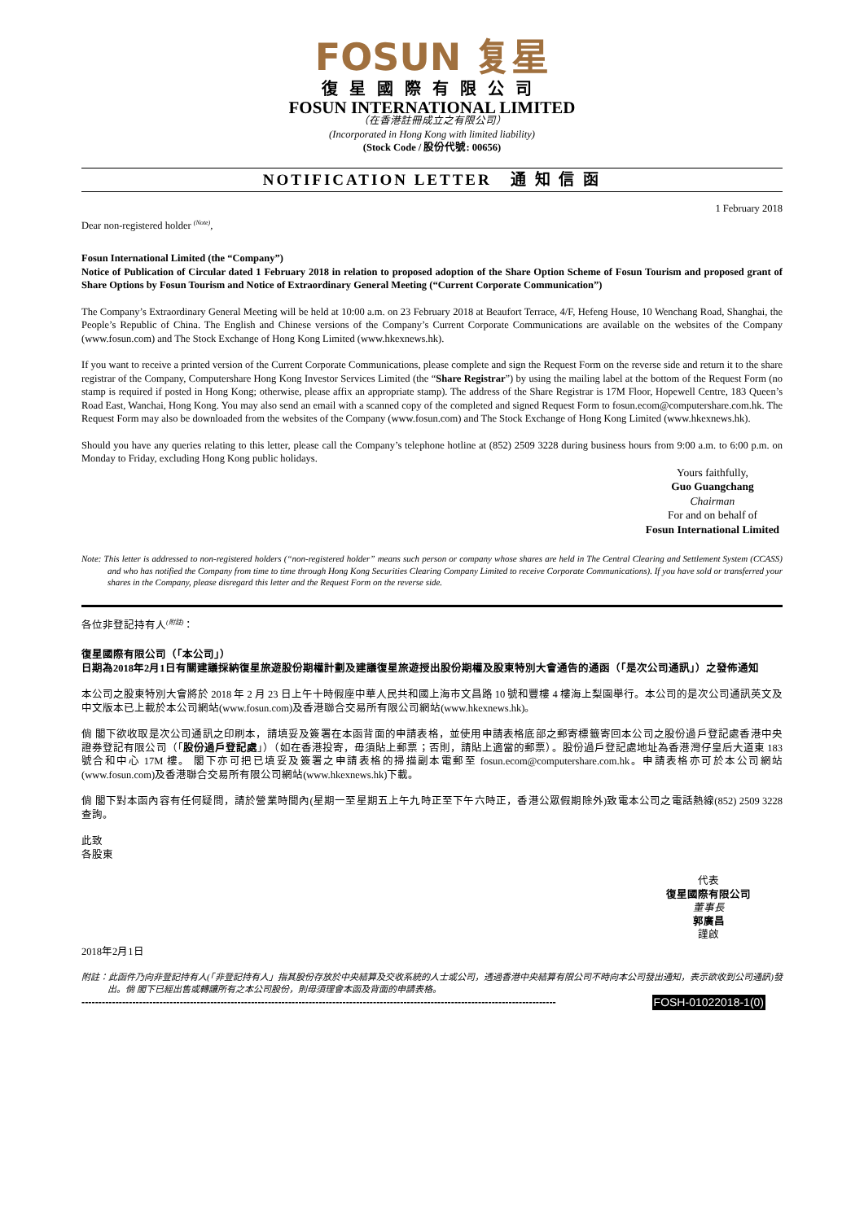FOSUN 复星
復星國際有限公司
FOSUN INTERNATIONAL LIMITED
（在香港註冊成立之有限公司）
(Incorporated in Hong Kong with limited liability)
(Stock Code / 股份代號: 00656)
NOTIFICATION LETTER 通 知 信 函
1 February 2018
Dear non-registered holder <sup>(Note)</sup>,
Fosun International Limited (the “Company”)
Notice of Publication of Circular dated 1 February 2018 in relation to proposed adoption of the Share Option Scheme of Fosun Tourism and proposed grant of Share Options by Fosun Tourism and Notice of Extraordinary General Meeting (“Current Corporate Communication”)
The Company’s Extraordinary General Meeting will be held at 10:00 a.m. on 23 February 2018 at Beaufort Terrace, 4/F, Hefeng House, 10 Wenchang Road, Shanghai, the People’s Republic of China. The English and Chinese versions of the Company’s Current Corporate Communications are available on the websites of the Company (www.fosun.com) and The Stock Exchange of Hong Kong Limited (www.hkexnews.hk).
If you want to receive a printed version of the Current Corporate Communications, please complete and sign the Request Form on the reverse side and return it to the share registrar of the Company, Computershare Hong Kong Investor Services Limited (the “Share Registrar”) by using the mailing label at the bottom of the Request Form (no stamp is required if posted in Hong Kong; otherwise, please affix an appropriate stamp). The address of the Share Registrar is 17M Floor, Hopewell Centre, 183 Queen’s Road East, Wanchai, Hong Kong. You may also send an email with a scanned copy of the completed and signed Request Form to fosun.ecom@computershare.com.hk. The Request Form may also be downloaded from the websites of the Company (www.fosun.com) and The Stock Exchange of Hong Kong Limited (www.hkexnews.hk).
Should you have any queries relating to this letter, please call the Company’s telephone hotline at (852) 2509 3228 during business hours from 9:00 a.m. to 6:00 p.m. on Monday to Friday, excluding Hong Kong public holidays.
Yours faithfully,
Guo Guangchang
Chairman
For and on behalf of
Fosun International Limited
Note: This letter is addressed to non-registered holders (“non-registered holder” means such person or company whose shares are held in The Central Clearing and Settlement System (CCASS) and who has notified the Company from time to time through Hong Kong Securities Clearing Company Limited to receive Corporate Communications). If you have sold or transferred your shares in the Company, please disregard this letter and the Request Form on the reverse side.
各位非登記持有人<sup>(附註)</sup>：
復星國際有限公司（「本公司」）
日期為2018年2月1日有關建議採納復星旅遊股份期權計劃及建議復星旅遊授出股份期權及股東特別大會通告的通函（「是次公司通訊」）之發佈通知
本公司之股東特別大會將於 2018 年 2 月 23 日上午十時假座中華人民共和國上海市文昌路 10 號和豐樓 4 樓海上梨園舉行。本公司的是次公司通訊英文及中文版本已上載於本公司網站(www.fosun.com)及香港聯合交易所有限公司網站(www.hkexnews.hk)。
倘 閣下欲收取是次公司通訊之印刷本，請填妥及簽署在本函背面的申請表格，並使用申請表格底部之郵寄標籤寄回本公司之股份過戶登記處香港中央證券登記有限公司（「股份過戶登記處」）（如在香港投寄，毋須貼上郵票；否則，請貼上適當的郵票）。股份過戶登記處地址為香港灣仔皇后大道東 183 號合和中心 17M 樓。 閣下亦可把已填妥及簽署之申請表格的掃描副本電郵至 fosun.ecom@computershare.com.hk。申請表格亦可於本公司網站(www.fosun.com)及香港聯合交易所有限公司網站(www.hkexnews.hk)下載。
倘 閣下對本函內容有任何疑問，請於營業時間內(星期一至星期五上午九時正至下午六時正，香港公眾假期除外)致電本公司之電話熱線(852) 2509 3228查詢。
此致
各股東
代表
復星國際有限公司
董事長
郭廣昌
謹啟
2018年2月1日
附註：此函件乃向非登記持有人(「非登記持有人」指其股份存放於中央結算及交收系統的人士或公司，透過香港中央結算有限公司不時向本公司發出通知，表示欲收到公司通訊)發出。倘 閣下已經出售或轉讓所有之本公司股份，則毋須理會本函及背面的申請表格。
-------------------------------------------------------------------------------------------------------------------------------------------- FOSH-01022018-1(0)